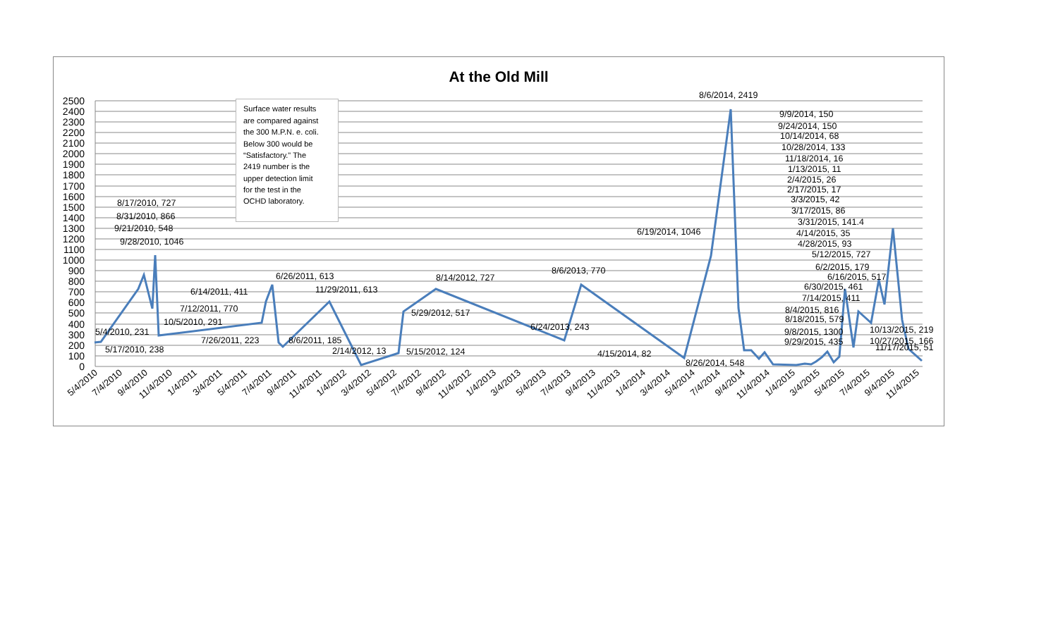At the Old Mill
2500
2400
2300
2200
2100
2000
1900
1800
1700
1600
1500
1400
1300
1200
1100
1000
900
800
700
600
500
400
300
200
100
0
Surface water results
are compared against
the 300 M.P.N. e. coli.
Below 300 would be
“Satisfactory." The
2419 number is the
upper detection limit
for the test in the
OCHD laboratory.
5/4/2010, 231
5/17/2010, 238
8/17/2010, 727
8/31/2010, 866
9/21/2010, 548
9/28/2010, 1046
10/5/2010, 291
6/14/2011, 411
6/26/2011, 613
7/12/2011, 770
7/26/2011, 223
8/6/2011, 185
11/29/2011, 613
2/14/2012, 13
5/15/2012, 124
5/29/2012, 517
8/14/2012, 727
6/24/2013, 243
8/6/2013, 770
4/15/2014, 82
6/19/2014, 1046
8/6/2014, 2419
8/26/2014, 548
9/9/2014, 150
9/24/2014, 150
10/14/2014, 68
10/28/2014, 133
11/18/2014, 16
1/13/2015, 11
2/4/2015, 26
2/17/2015, 17
3/3/2015, 42
3/17/2015, 86
3/31/2015, 141.4
4/14/2015, 35
4/28/2015, 93
5/12/2015, 727
6/2/2015, 179
6/16/2015, 517
6/30/2015, 461
7/14/2015, 411
8/4/2015, 816
8/18/2015, 579
9/8/2015, 1300
9/29/2015, 435
10/13/2015, 219
10/27/2015, 166
11/17/2015, 51
5/4/2010
7/4/2010
9/4/2010
11/4/2010
1/4/2011
3/4/2011
5/4/2011
7/4/2011
9/4/2011
11/4/2011
1/4/2012
3/4/2012
5/4/2012
7/4/2012
9/4/2012
11/4/2012
1/4/2013
3/4/2013
5/4/2013
7/4/2013
9/4/2013
11/4/2013
1/4/2014
3/4/2014
5/4/2014
7/4/2014
9/4/2014
11/4/2014
1/4/2015
3/4/2015
5/4/2015
7/4/2015
9/4/2015
11/4/2015